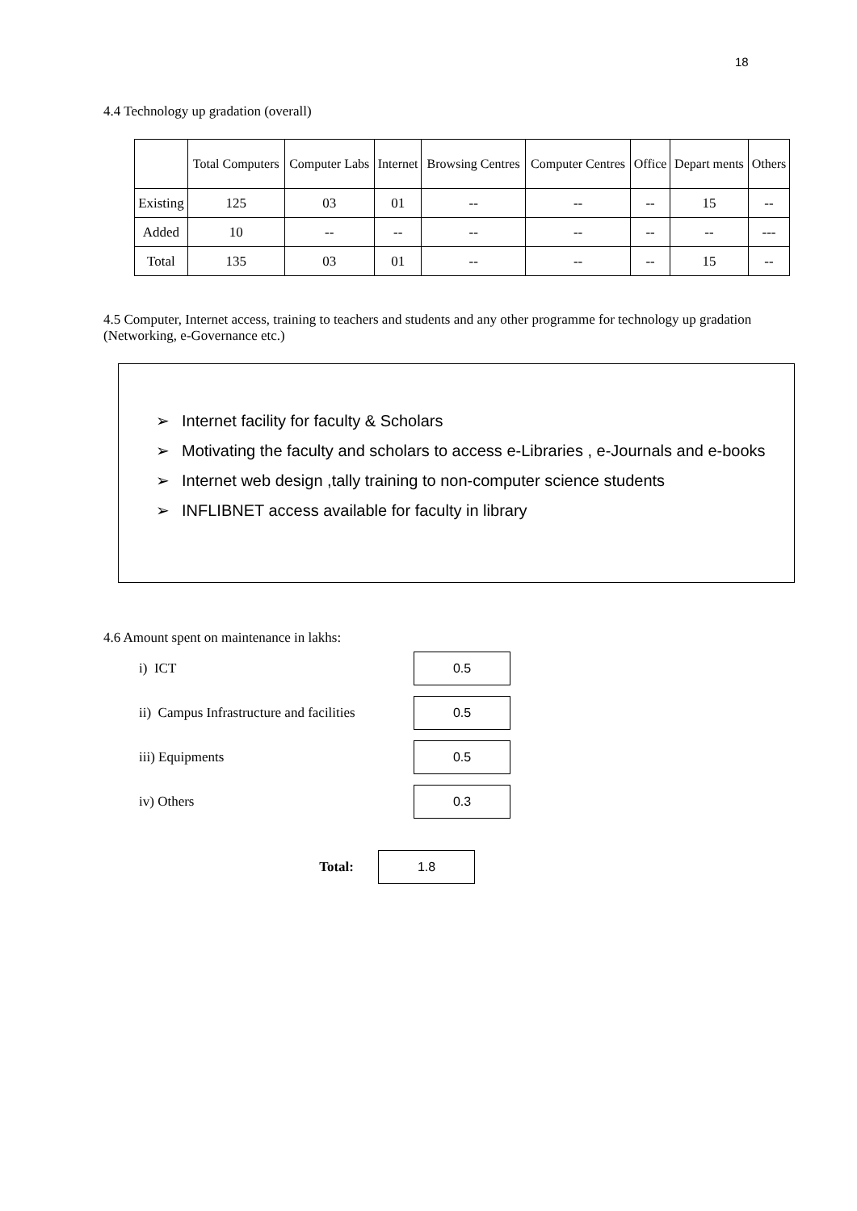18
4.4 Technology up gradation (overall)
| | Total Computers | Computer Labs | Internet | Browsing Centres | Computer Centres | Office | Depart ments | Others |
| --- | --- | --- | --- | --- | --- | --- | --- | --- |
| Existing | 125 | 03 | 01 | -- | -- | -- | 15 | -- |
| Added | 10 | -- | -- | -- | -- | -- | -- | --- |
| Total | 135 | 03 | 01 | -- | -- | -- | 15 | -- |
4.5 Computer, Internet access, training to teachers and students and any other programme for technology up gradation (Networking, e-Governance etc.)
➢ Internet facility for faculty & Scholars
➢ Motivating the faculty and scholars to access e-Libraries , e-Journals and e-books
➢ Internet web design ,tally training to non-computer science students
➢ INFLIBNET access available for faculty in library
4.6 Amount spent on maintenance in lakhs:
i) ICT 0.5
ii) Campus Infrastructure and facilities 0.5
iii) Equipments 0.5
iv) Others 0.3
Total: 1.8